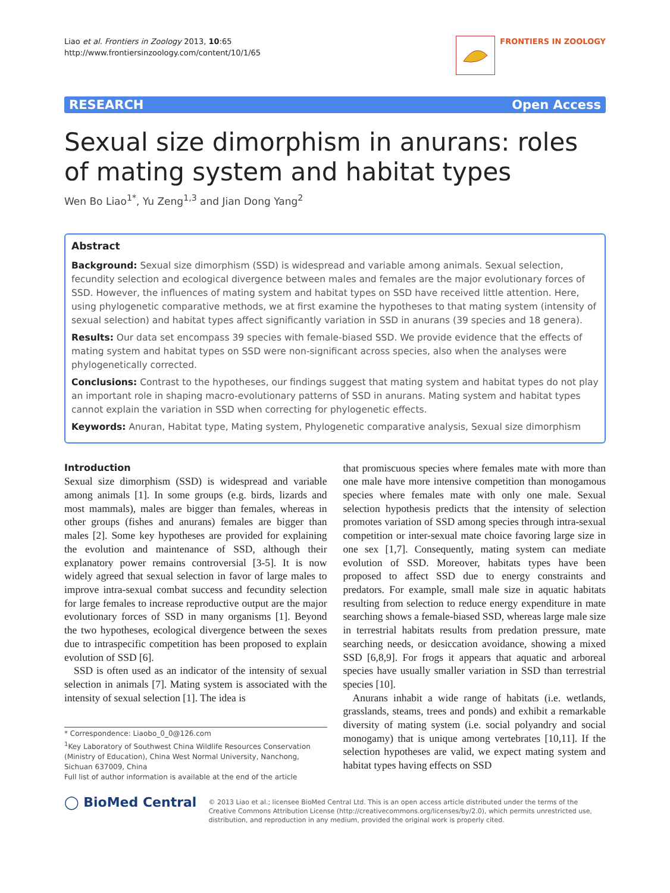Liao et al. Frontiers in Zoology 2013, 10:65
http://www.frontiersinzoology.com/content/10/1/65
FRONTIERS IN ZOOLOGY
RESEARCH Open Access
Sexual size dimorphism in anurans: roles of mating system and habitat types
Wen Bo Liao<sup>1*</sup>, Yu Zeng<sup>1,3</sup> and Jian Dong Yang<sup>2</sup>
Abstract
Background: Sexual size dimorphism (SSD) is widespread and variable among animals. Sexual selection, fecundity selection and ecological divergence between males and females are the major evolutionary forces of SSD. However, the influences of mating system and habitat types on SSD have received little attention. Here, using phylogenetic comparative methods, we at first examine the hypotheses to that mating system (intensity of sexual selection) and habitat types affect significantly variation in SSD in anurans (39 species and 18 genera).
Results: Our data set encompass 39 species with female-biased SSD. We provide evidence that the effects of mating system and habitat types on SSD were non-significant across species, also when the analyses were phylogenetically corrected.
Conclusions: Contrast to the hypotheses, our findings suggest that mating system and habitat types do not play an important role in shaping macro-evolutionary patterns of SSD in anurans. Mating system and habitat types cannot explain the variation in SSD when correcting for phylogenetic effects.
Keywords: Anuran, Habitat type, Mating system, Phylogenetic comparative analysis, Sexual size dimorphism
Introduction
Sexual size dimorphism (SSD) is widespread and variable among animals [1]. In some groups (e.g. birds, lizards and most mammals), males are bigger than females, whereas in other groups (fishes and anurans) females are bigger than males [2]. Some key hypotheses are provided for explaining the evolution and maintenance of SSD, although their explanatory power remains controversial [3-5]. It is now widely agreed that sexual selection in favor of large males to improve intra-sexual combat success and fecundity selection for large females to increase reproductive output are the major evolutionary forces of SSD in many organisms [1]. Beyond the two hypotheses, ecological divergence between the sexes due to intraspecific competition has been proposed to explain evolution of SSD [6].
SSD is often used as an indicator of the intensity of sexual selection in animals [7]. Mating system is associated with the intensity of sexual selection [1]. The idea is
* Correspondence: Liaobo_0_0@126.com
<sup>1</sup> Key Laboratory of Southwest China Wildlife Resources Conservation (Ministry of Education), China West Normal University, Nanchong, Sichuan 637009, China
Full list of author information is available at the end of the article
that promiscuous species where females mate with more than one male have more intensive competition than monogamous species where females mate with only one male. Sexual selection hypothesis predicts that the intensity of selection promotes variation of SSD among species through intra-sexual competition or inter-sexual mate choice favoring large size in one sex [1,7]. Consequently, mating system can mediate evolution of SSD. Moreover, habitats types have been proposed to affect SSD due to energy constraints and predators. For example, small male size in aquatic habitats resulting from selection to reduce energy expenditure in mate searching shows a female-biased SSD, whereas large male size in terrestrial habitats results from predation pressure, mate searching needs, or desiccation avoidance, showing a mixed SSD [6,8,9]. For frogs it appears that aquatic and arboreal species have usually smaller variation in SSD than terrestrial species [10].
Anurans inhabit a wide range of habitats (i.e. wetlands, grasslands, steams, trees and ponds) and exhibit a remarkable diversity of mating system (i.e. social polyandry and social monogamy) that is unique among vertebrates [10,11]. If the selection hypotheses are valid, we expect mating system and habitat types having effects on SSD
◯ BioMed Central
© 2013 Liao et al.; licensee BioMed Central Ltd. This is an open access article distributed under the terms of the Creative Commons Attribution License (http://creativecommons.org/licenses/by/2.0), which permits unrestricted use, distribution, and reproduction in any medium, provided the original work is properly cited.